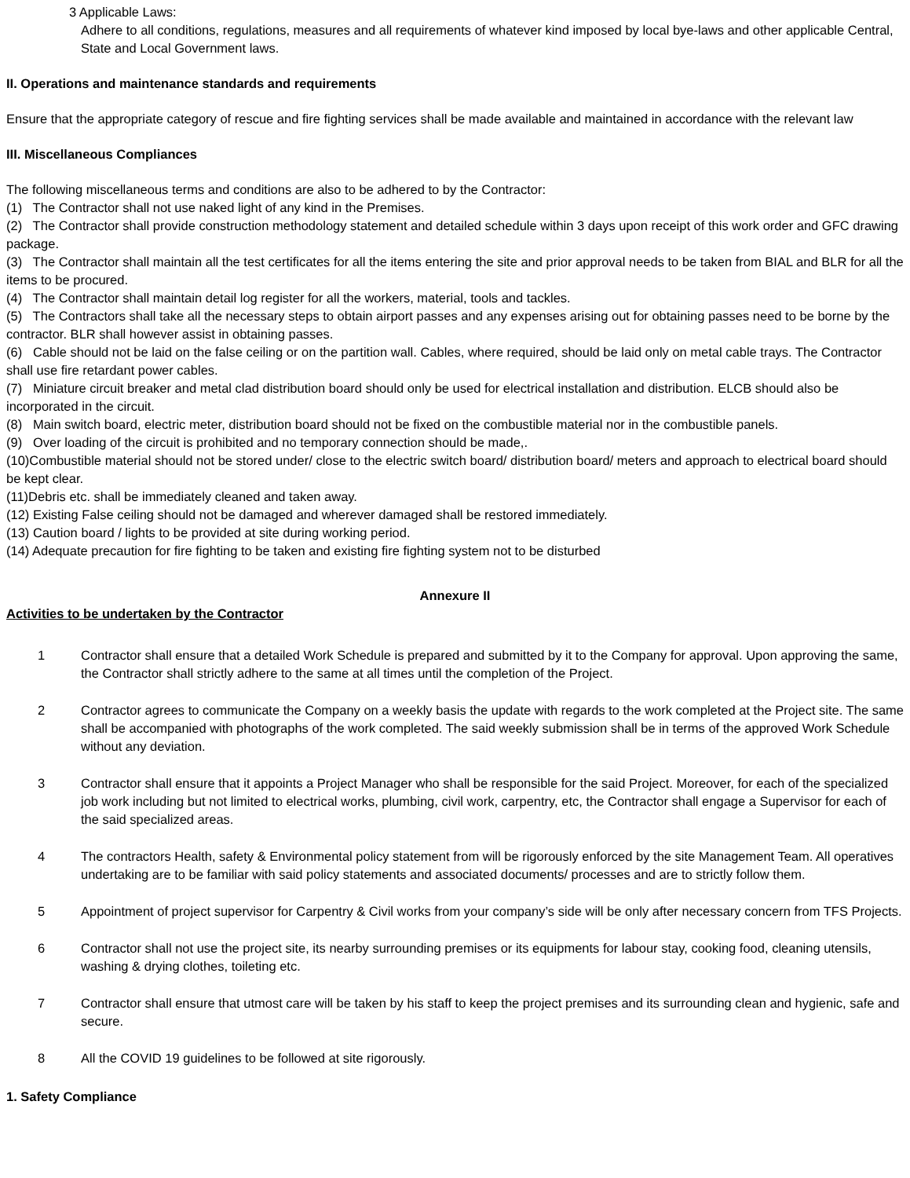3 Applicable Laws:
Adhere to all conditions, regulations, measures and all requirements of whatever kind imposed by local bye-laws and other applicable Central, State and Local Government laws.
II. Operations and maintenance standards and requirements
Ensure that the appropriate category of rescue and fire fighting services shall be made available and maintained in accordance with the relevant law
III. Miscellaneous Compliances
The following miscellaneous terms and conditions are also to be adhered to by the Contractor:
(1) The Contractor shall not use naked light of any kind in the Premises.
(2) The Contractor shall provide construction methodology statement and detailed schedule within 3 days upon receipt of this work order and GFC drawing package.
(3) The Contractor shall maintain all the test certificates for all the items entering the site and prior approval needs to be taken from BIAL and BLR for all the items to be procured.
(4) The Contractor shall maintain detail log register for all the workers, material, tools and tackles.
(5) The Contractors shall take all the necessary steps to obtain airport passes and any expenses arising out for obtaining passes need to be borne by the contractor. BLR shall however assist in obtaining passes.
(6) Cable should not be laid on the false ceiling or on the partition wall. Cables, where required, should be laid only on metal cable trays. The Contractor shall use fire retardant power cables.
(7) Miniature circuit breaker and metal clad distribution board should only be used for electrical installation and distribution. ELCB should also be incorporated in the circuit.
(8) Main switch board, electric meter, distribution board should not be fixed on the combustible material nor in the combustible panels.
(9) Over loading of the circuit is prohibited and no temporary connection should be made,.
(10)Combustible material should not be stored under/ close to the electric switch board/ distribution board/ meters and approach to electrical board should be kept clear.
(11)Debris etc. shall be immediately cleaned and taken away.
(12) Existing False ceiling should not be damaged and wherever damaged shall be restored immediately.
(13) Caution board / lights to be provided at site during working period.
(14) Adequate precaution for fire fighting to be taken and existing fire fighting system not to be disturbed
Annexure II
Activities to be undertaken by the Contractor
1 Contractor shall ensure that a detailed Work Schedule is prepared and submitted by it to the Company for approval. Upon approving the same, the Contractor shall strictly adhere to the same at all times until the completion of the Project.
2 Contractor agrees to communicate the Company on a weekly basis the update with regards to the work completed at the Project site. The same shall be accompanied with photographs of the work completed. The said weekly submission shall be in terms of the approved Work Schedule without any deviation.
3 Contractor shall ensure that it appoints a Project Manager who shall be responsible for the said Project. Moreover, for each of the specialized job work including but not limited to electrical works, plumbing, civil work, carpentry, etc, the Contractor shall engage a Supervisor for each of the said specialized areas.
4 The contractors Health, safety & Environmental policy statement from will be rigorously enforced by the site Management Team. All operatives undertaking are to be familiar with said policy statements and associated documents/ processes and are to strictly follow them.
5 Appointment of project supervisor for Carpentry & Civil works from your company’s side will be only after necessary concern from TFS Projects.
6 Contractor shall not use the project site, its nearby surrounding premises or its equipments for labour stay, cooking food, cleaning utensils, washing & drying clothes, toileting etc.
7 Contractor shall ensure that utmost care will be taken by his staff to keep the project premises and its surrounding clean and hygienic, safe and secure.
8 All the COVID 19 guidelines to be followed at site rigorously.
1. Safety Compliance